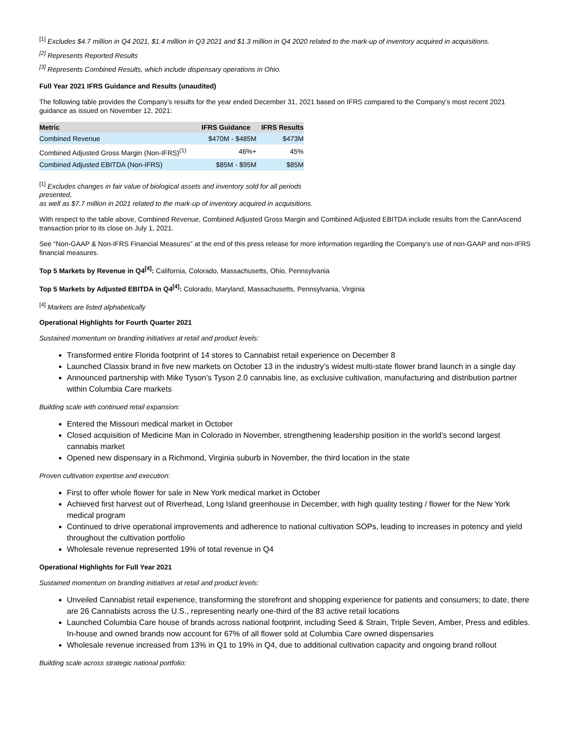<sup>[1]</sup> Excludes $4.7 million in Q4 2021, $1.4 million in Q3 2021 and $1.3 million in Q4 2020 related to the mark-up of inventory acquired in acquisitions.
<sup>[2]</sup> Represents Reported Results
<sup>[3]</sup> Represents Combined Results, which include dispensary operations in Ohio.
Full Year 2021 IFRS Guidance and Results (unaudited)
The following table provides the Company’s results for the year ended December 31, 2021 based on IFRS compared to the Company’s most recent 2021 guidance as issued on November 12, 2021:
| Metric | IFRS Guidance | IFRS Results |
| --- | --- | --- |
| Combined Revenue | $470M - $485M | $473M |
| Combined Adjusted Gross Margin (Non-IFRS)<sup>(1)</sup> | 46%+ | 45% |
| Combined Adjusted EBITDA (Non-IFRS) | $85M - $95M | $85M |
<sup>[1]</sup> Excludes changes in fair value of biological assets and inventory sold for all periods presented,
as well as $7.7 million in 2021 related to the mark-up of inventory acquired in acquisitions.
With respect to the table above, Combined Revenue, Combined Adjusted Gross Margin and Combined Adjusted EBITDA include results from the CannAscend transaction prior to its close on July 1, 2021.
See “Non-GAAP & Non-IFRS Financial Measures” at the end of this press release for more information regarding the Company’s use of non-GAAP and non-IFRS financial measures.
Top 5 Markets by Revenue in Q4<sup>[4]</sup>: California, Colorado, Massachusetts, Ohio, Pennsylvania
Top 5 Markets by Adjusted EBITDA in Q4<sup>[4]</sup>: Colorado, Maryland, Massachusetts, Pennsylvania, Virginia
<sup>[4]</sup> Markets are listed alphabetically
Operational Highlights for Fourth Quarter 2021
Sustained momentum on branding initiatives at retail and product levels:
Transformed entire Florida footprint of 14 stores to Cannabist retail experience on December 8
Launched Classix brand in five new markets on October 13 in the industry’s widest multi-state flower brand launch in a single day
Announced partnership with Mike Tyson’s Tyson 2.0 cannabis line, as exclusive cultivation, manufacturing and distribution partner within Columbia Care markets
Building scale with continued retail expansion:
Entered the Missouri medical market in October
Closed acquisition of Medicine Man in Colorado in November, strengthening leadership position in the world’s second largest cannabis market
Opened new dispensary in a Richmond, Virginia suburb in November, the third location in the state
Proven cultivation expertise and execution:
First to offer whole flower for sale in New York medical market in October
Achieved first harvest out of Riverhead, Long Island greenhouse in December, with high quality testing / flower for the New York medical program
Continued to drive operational improvements and adherence to national cultivation SOPs, leading to increases in potency and yield throughout the cultivation portfolio
Wholesale revenue represented 19% of total revenue in Q4
Operational Highlights for Full Year 2021
Sustained momentum on branding initiatives at retail and product levels:
Unveiled Cannabist retail experience, transforming the storefront and shopping experience for patients and consumers; to date, there are 26 Cannabists across the U.S., representing nearly one-third of the 83 active retail locations
Launched Columbia Care house of brands across national footprint, including Seed & Strain, Triple Seven, Amber, Press and edibles. In-house and owned brands now account for 67% of all flower sold at Columbia Care owned dispensaries
Wholesale revenue increased from 13% in Q1 to 19% in Q4, due to additional cultivation capacity and ongoing brand rollout
Building scale across strategic national portfolio: